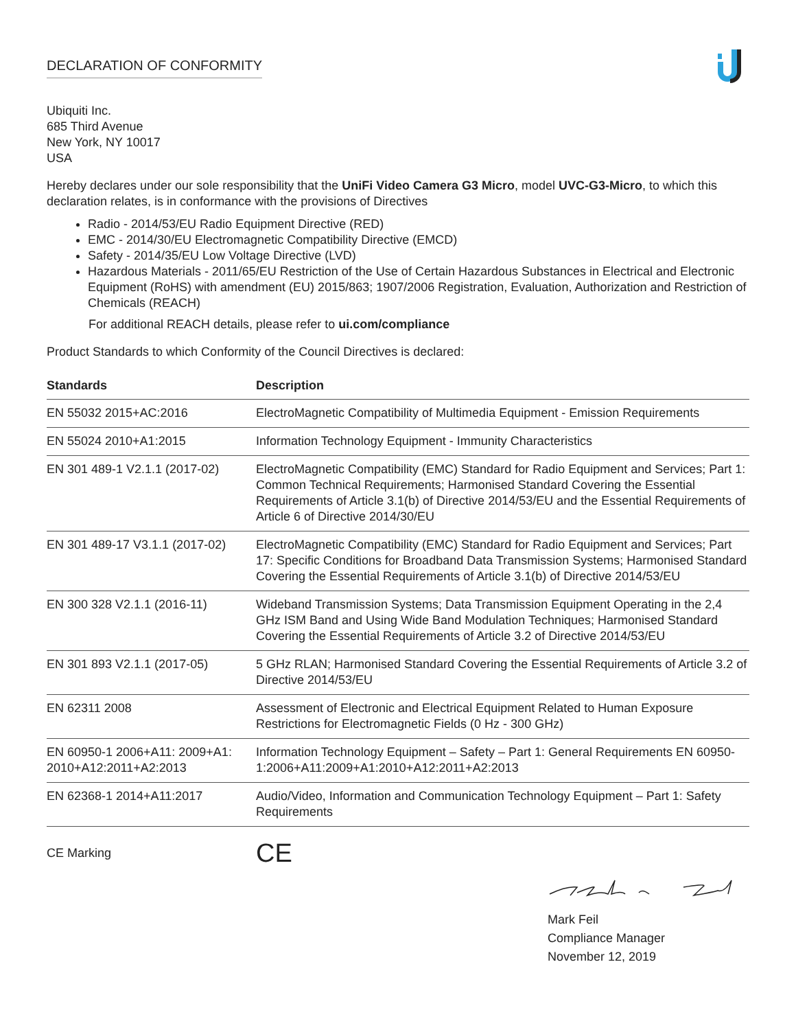DECLARATION OF CONFORMITY
Ubiquiti Inc.
685 Third Avenue
New York, NY 10017
USA
Hereby declares under our sole responsibility that the UniFi Video Camera G3 Micro, model UVC-G3-Micro, to which this declaration relates, is in conformance with the provisions of Directives
Radio - 2014/53/EU Radio Equipment Directive (RED)
EMC - 2014/30/EU Electromagnetic Compatibility Directive (EMCD)
Safety - 2014/35/EU Low Voltage Directive (LVD)
Hazardous Materials - 2011/65/EU Restriction of the Use of Certain Hazardous Substances in Electrical and Electronic Equipment (RoHS) with amendment (EU) 2015/863; 1907/2006 Registration, Evaluation, Authorization and Restriction of Chemicals (REACH)
For additional REACH details, please refer to ui.com/compliance
Product Standards to which Conformity of the Council Directives is declared:
| Standards | Description |
| --- | --- |
| EN 55032 2015+AC:2016 | ElectroMagnetic Compatibility of Multimedia Equipment - Emission Requirements |
| EN 55024 2010+A1:2015 | Information Technology Equipment - Immunity Characteristics |
| EN 301 489-1 V2.1.1 (2017-02) | ElectroMagnetic Compatibility (EMC) Standard for Radio Equipment and Services; Part 1: Common Technical Requirements; Harmonised Standard Covering the Essential Requirements of Article 3.1(b) of Directive 2014/53/EU and the Essential Requirements of Article 6 of Directive 2014/30/EU |
| EN 301 489-17 V3.1.1 (2017-02) | ElectroMagnetic Compatibility (EMC) Standard for Radio Equipment and Services; Part 17: Specific Conditions for Broadband Data Transmission Systems; Harmonised Standard Covering the Essential Requirements of Article 3.1(b) of Directive 2014/53/EU |
| EN 300 328 V2.1.1 (2016-11) | Wideband Transmission Systems; Data Transmission Equipment Operating in the 2,4 GHz ISM Band and Using Wide Band Modulation Techniques; Harmonised Standard Covering the Essential Requirements of Article 3.2 of Directive 2014/53/EU |
| EN 301 893 V2.1.1 (2017-05) | 5 GHz RLAN; Harmonised Standard Covering the Essential Requirements of Article 3.2 of Directive 2014/53/EU |
| EN 62311 2008 | Assessment of Electronic and Electrical Equipment Related to Human Exposure Restrictions for Electromagnetic Fields (0 Hz - 300 GHz) |
| EN 60950-1 2006+A11: 2009+A1: 2010+A12:2011+A2:2013 | Information Technology Equipment – Safety – Part 1: General Requirements EN 60950-1:2006+A11:2009+A1:2010+A12:2011+A2:2013 |
| EN 62368-1 2014+A11:2017 | Audio/Video, Information and Communication Technology Equipment – Part 1: Safety Requirements |
CE Marking
CE
Mark Feil
Compliance Manager
November 12, 2019